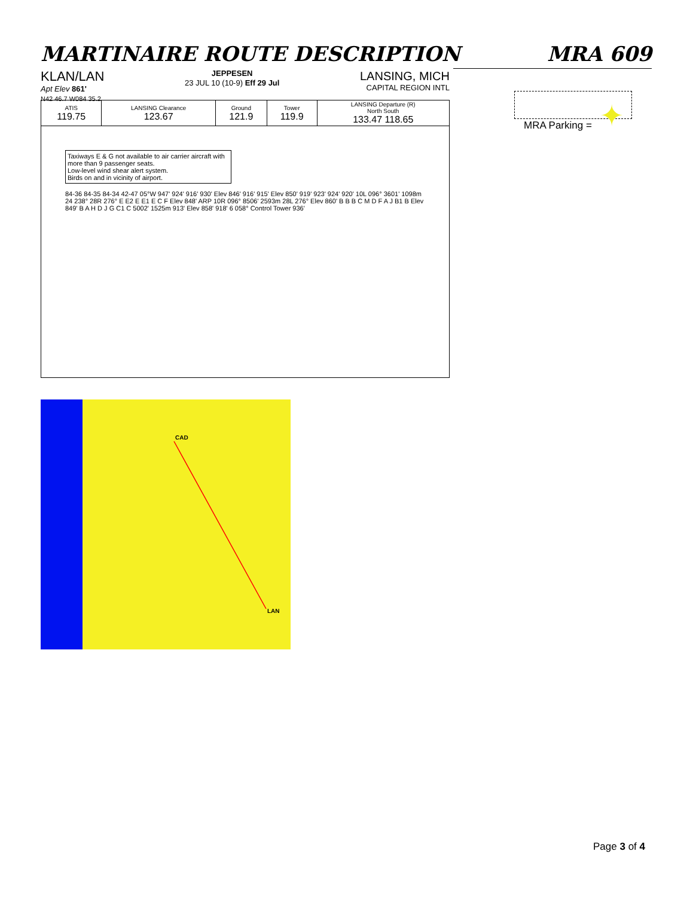MARTINAIRE ROUTE DESCRIPTION MRA 609
KLAN/LAN
Apt Elev 861'
N42 46.7 W084 35.2
JEPPESEN
23 JUL 10 (10-9) Eff 29 Jul
LANSING, MICH
CAPITAL REGION INTL
| ATIS 119.75 | LANSING Clearance 123.67 | Ground 121.9 | Tower 119.9 | LANSING Departure (R) North South 133.47 118.65 |
Taxiways E & G not available to air carrier aircraft with more than 9 passenger seats.
Low-level wind shear alert system.
Birds on and in vicinity of airport.
84-36 84-35 84-34 42-47 05°W 947' 924' 916' 930' Elev 846' 916' 915' Elev 850' 919' 923' 924' 920' 10L 096° 3601' 1098m 24 238° 28R 276° E E2 E E1 E C F Elev 848' ARP 10R 096° 8506' 2593m 28L 276° Elev 860' B B B C M D F A J B1 B Elev 849' B A H D J G C1 C 5002' 1525m 913' Elev 858' 918' 6 058° Control Tower 936'
MRA Parking = ✦
CAD
LAN
Page 3 of 4